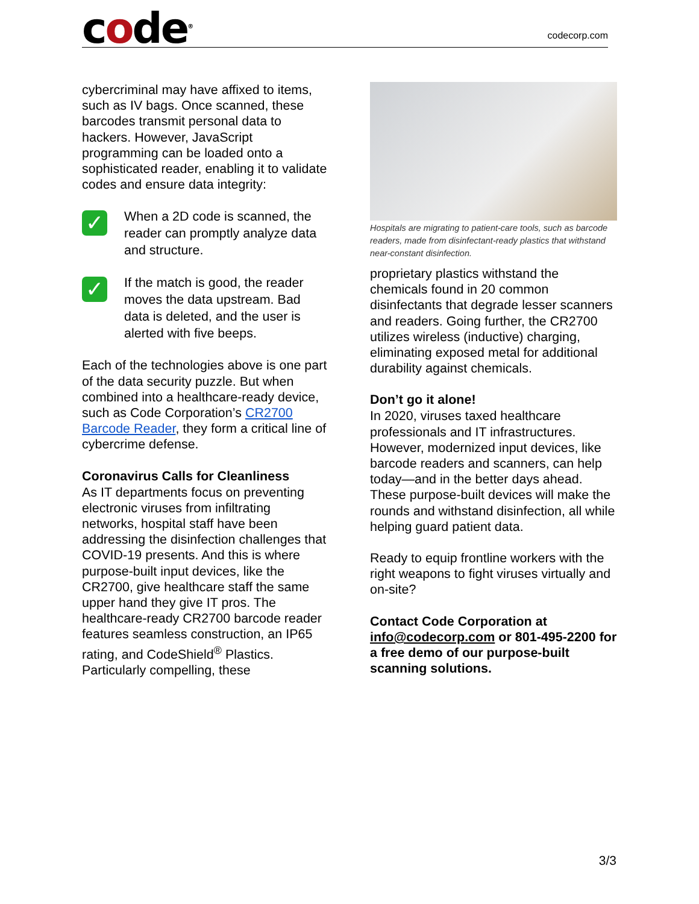code<sup>®</sup>
codecorp.com
cybercriminal may have affixed to items, such as IV bags. Once scanned, these barcodes transmit personal data to hackers. However, JavaScript programming can be loaded onto a sophisticated reader, enabling it to validate codes and ensure data integrity:
✓
When a 2D code is scanned, the reader can promptly analyze data and structure.
✓
If the match is good, the reader moves the data upstream. Bad data is deleted, and the user is alerted with five beeps.
Each of the technologies above is one part of the data security puzzle. But when combined into a healthcare-ready device, such as Code Corporation’s CR2700 Barcode Reader, they form a critical line of cybercrime defense.
Coronavirus Calls for Cleanliness
As IT departments focus on preventing electronic viruses from infiltrating networks, hospital staff have been addressing the disinfection challenges that COVID-19 presents. And this is where purpose-built input devices, like the CR2700, give healthcare staff the same upper hand they give IT pros. The healthcare-ready CR2700 barcode reader features seamless construction, an IP65 rating, and CodeShield<sup>®</sup> Plastics. Particularly compelling, these
Hospitals are migrating to patient-care tools, such as barcode readers, made from disinfectant-ready plastics that withstand near-constant disinfection.
proprietary plastics withstand the chemicals found in 20 common disinfectants that degrade lesser scanners and readers. Going further, the CR2700 utilizes wireless (inductive) charging, eliminating exposed metal for additional durability against chemicals.
Don’t go it alone!
In 2020, viruses taxed healthcare professionals and IT infrastructures. However, modernized input devices, like barcode readers and scanners, can help today—and in the better days ahead. These purpose-built devices will make the rounds and withstand disinfection, all while helping guard patient data.
Ready to equip frontline workers with the right weapons to fight viruses virtually and on-site?
Contact Code Corporation at info@codecorp.com or 801-495-2200 for a free demo of our purpose-built scanning solutions.
3/3